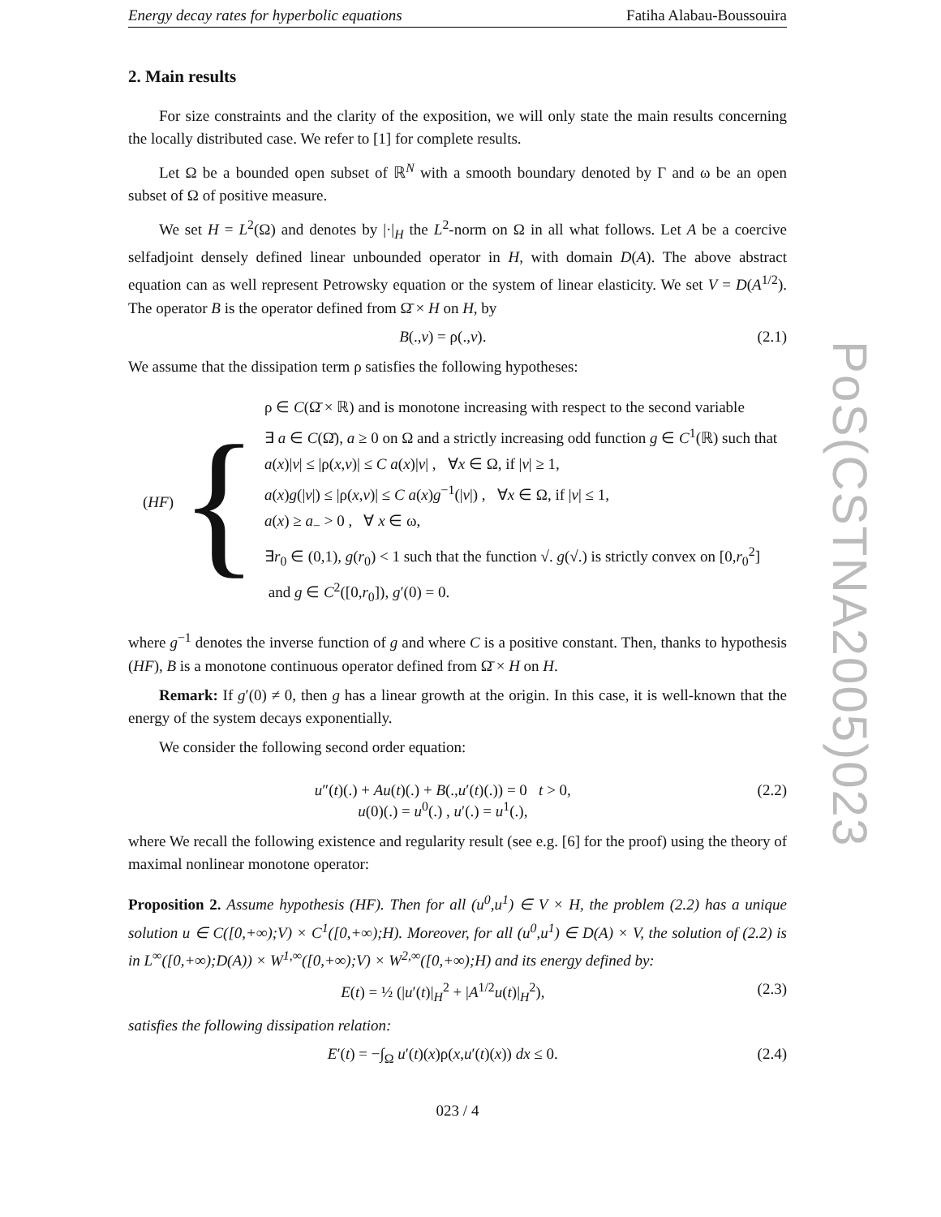Energy decay rates for hyperbolic equations Fatiha Alabau-Boussouira
2. Main results
For size constraints and the clarity of the exposition, we will only state the main results concerning the locally distributed case. We refer to [1] for complete results.
Let Ω be a bounded open subset of ℝ<sup>N</sup> with a smooth boundary denoted by Γ and ω be an open subset of Ω of positive measure.
We set H = L<sup>2</sup>(Ω) and denotes by |·|<sub>H</sub> the L<sup>2</sup>-norm on Ω in all what follows. Let A be a coercive selfadjoint densely defined linear unbounded operator in H, with domain D(A). The above abstract equation can as well represent Petrowsky equation or the system of linear elasticity. We set V = D(A<sup>1/2</sup>). The operator B is the operator defined from Ω̄ × H on H, by
B(.,v) = ρ(.,v). (2.1)
We assume that the dissipation term ρ satisfies the following hypotheses:
(HF) {
ρ ∈ C(Ω̄ × ℝ) and is monotone increasing with respect to the second variable
∃ a ∈ C(Ω̄), a ≥ 0 on Ω and a strictly increasing odd function g ∈ C<sup>1</sup>(ℝ) such that
a(x)|v| ≤ |ρ(x,v)| ≤ C a(x)|v| , ∀x ∈ Ω, if |v| ≥ 1,
a(x)g(|v|) ≤ |ρ(x,v)| ≤ C a(x)g<sup>−1</sup>(|v|) , ∀x ∈ Ω, if |v| ≤ 1,
a(x) ≥ a<sub>−</sub> > 0 , ∀ x ∈ ω,
∃r<sub>0</sub> ∈ (0,1), g(r<sub>0</sub>) < 1 such that the function √. g(√.) is strictly convex on [0,r<sub>0</sub><sup>2</sup>]
and g ∈ C<sup>2</sup>([0,r<sub>0</sub>]), g′(0) = 0.
where g<sup>−1</sup> denotes the inverse function of g and where C is a positive constant. Then, thanks to hypothesis (HF), B is a monotone continuous operator defined from Ω̄ × H on H.
Remark: If g′(0) ≠ 0, then g has a linear growth at the origin. In this case, it is well-known that the energy of the system decays exponentially.
We consider the following second order equation:
u″(t)(.) + Au(t)(.) + B(.,u′(t)(.)) = 0 t > 0,
u(0)(.) = u<sup>0</sup>(.) , u′(.) = u<sup>1</sup>(.), (2.2)
where We recall the following existence and regularity result (see e.g. [6] for the proof) using the theory of maximal nonlinear monotone operator:
Proposition 2. Assume hypothesis (HF). Then for all (u<sup>0</sup>,u<sup>1</sup>) ∈ V × H, the problem (2.2) has a unique solution u ∈ C([0,+∞);V) × C<sup>1</sup>([0,+∞);H). Moreover, for all (u<sup>0</sup>,u<sup>1</sup>) ∈ D(A) × V, the solution of (2.2) is in L<sup>∞</sup>([0,+∞);D(A)) × W<sup>1,∞</sup>([0,+∞);V) × W<sup>2,∞</sup>([0,+∞);H) and its energy defined by:
E(t) = ½ (|u′(t)|<sub>H</sub><sup>2</sup> + |A<sup>1/2</sup>u(t)|<sub>H</sub><sup>2</sup>), (2.3)
satisfies the following dissipation relation:
E′(t) = −∫<sub>Ω</sub> u′(t)(x)ρ(x,u′(t)(x)) dx ≤ 0. (2.4)
023 / 4
PoS(CSTNA2005)023